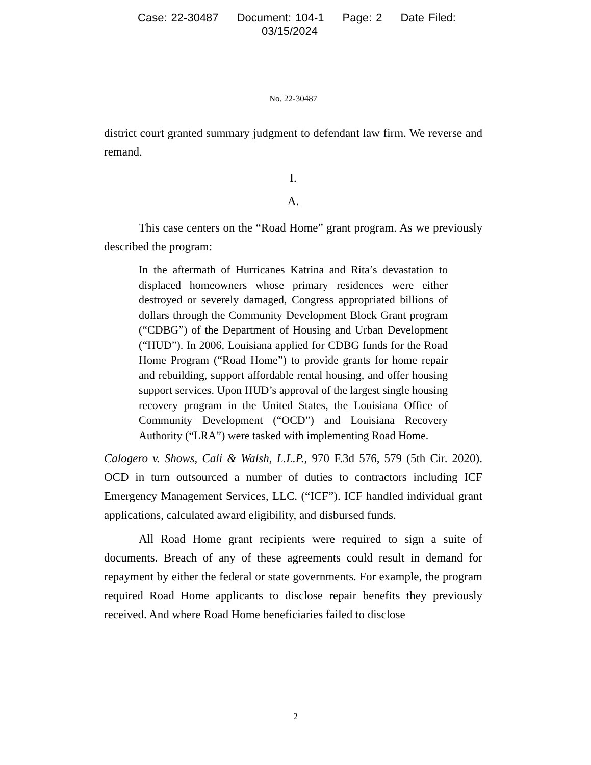Case: 22-30487 Document: 104-1 Page: 2 Date Filed: 03/15/2024
No. 22-30487
district court granted summary judgment to defendant law firm. We reverse and remand.
I.
A.
This case centers on the “Road Home” grant program. As we previously described the program:
In the aftermath of Hurricanes Katrina and Rita’s devastation to displaced homeowners whose primary residences were either destroyed or severely damaged, Congress appropriated billions of dollars through the Community Development Block Grant program (“CDBG”) of the Department of Housing and Urban Development (“HUD”). In 2006, Louisiana applied for CDBG funds for the Road Home Program (“Road Home”) to provide grants for home repair and rebuilding, support affordable rental housing, and offer housing support services. Upon HUD’s approval of the largest single housing recovery program in the United States, the Louisiana Office of Community Development (“OCD”) and Louisiana Recovery Authority (“LRA”) were tasked with implementing Road Home.
Calogero v. Shows, Cali & Walsh, L.L.P., 970 F.3d 576, 579 (5th Cir. 2020). OCD in turn outsourced a number of duties to contractors including ICF Emergency Management Services, LLC. (“ICF”). ICF handled individual grant applications, calculated award eligibility, and disbursed funds.
All Road Home grant recipients were required to sign a suite of documents. Breach of any of these agreements could result in demand for repayment by either the federal or state governments. For example, the program required Road Home applicants to disclose repair benefits they previously received. And where Road Home beneficiaries failed to disclose
2